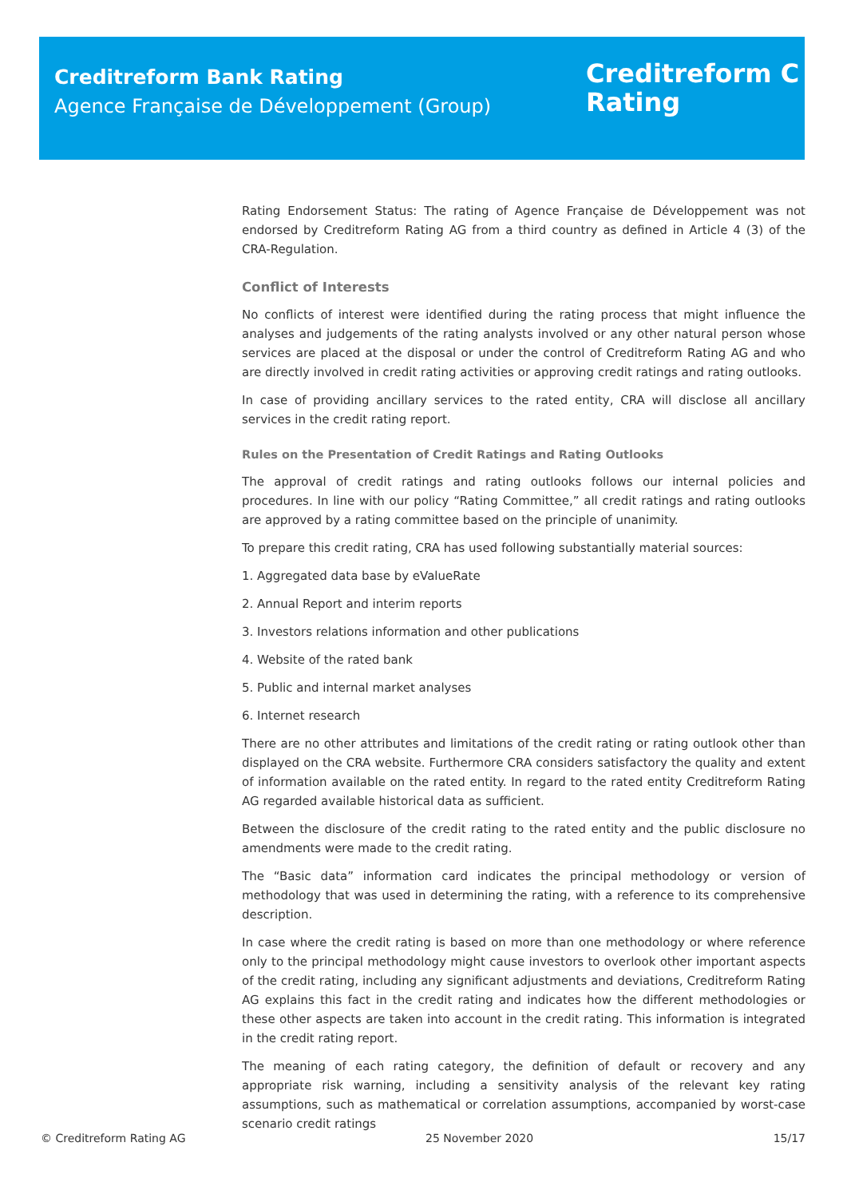Creditreform Bank Rating
Agence Française de Développement (Group)
Creditreform C
Rating
Rating Endorsement Status: The rating of Agence Française de Développement was not endorsed by Creditreform Rating AG from a third country as defined in Article 4 (3) of the CRA-Regulation.
Conflict of Interests
No conflicts of interest were identified during the rating process that might influence the analyses and judgements of the rating analysts involved or any other natural person whose services are placed at the disposal or under the control of Creditreform Rating AG and who are directly involved in credit rating activities or approving credit ratings and rating outlooks.
In case of providing ancillary services to the rated entity, CRA will disclose all ancillary services in the credit rating report.
Rules on the Presentation of Credit Ratings and Rating Outlooks
The approval of credit ratings and rating outlooks follows our internal policies and procedures. In line with our policy “Rating Committee,” all credit ratings and rating outlooks are approved by a rating committee based on the principle of unanimity.
To prepare this credit rating, CRA has used following substantially material sources:
1. Aggregated data base by eValueRate
2. Annual Report and interim reports
3. Investors relations information and other publications
4. Website of the rated bank
5. Public and internal market analyses
6. Internet research
There are no other attributes and limitations of the credit rating or rating outlook other than displayed on the CRA website. Furthermore CRA considers satisfactory the quality and extent of information available on the rated entity. In regard to the rated entity Creditreform Rating AG regarded available historical data as sufficient.
Between the disclosure of the credit rating to the rated entity and the public disclosure no amendments were made to the credit rating.
The “Basic data” information card indicates the principal methodology or version of methodology that was used in determining the rating, with a reference to its comprehensive description.
In case where the credit rating is based on more than one methodology or where reference only to the principal methodology might cause investors to overlook other important aspects of the credit rating, including any significant adjustments and deviations, Creditreform Rating AG explains this fact in the credit rating and indicates how the different methodologies or these other aspects are taken into account in the credit rating. This information is integrated in the credit rating report.
The meaning of each rating category, the definition of default or recovery and any appropriate risk warning, including a sensitivity analysis of the relevant key rating assumptions, such as mathematical or correlation assumptions, accompanied by worst-case scenario credit ratings
© Creditreform Rating AG 25 November 2020 15/17